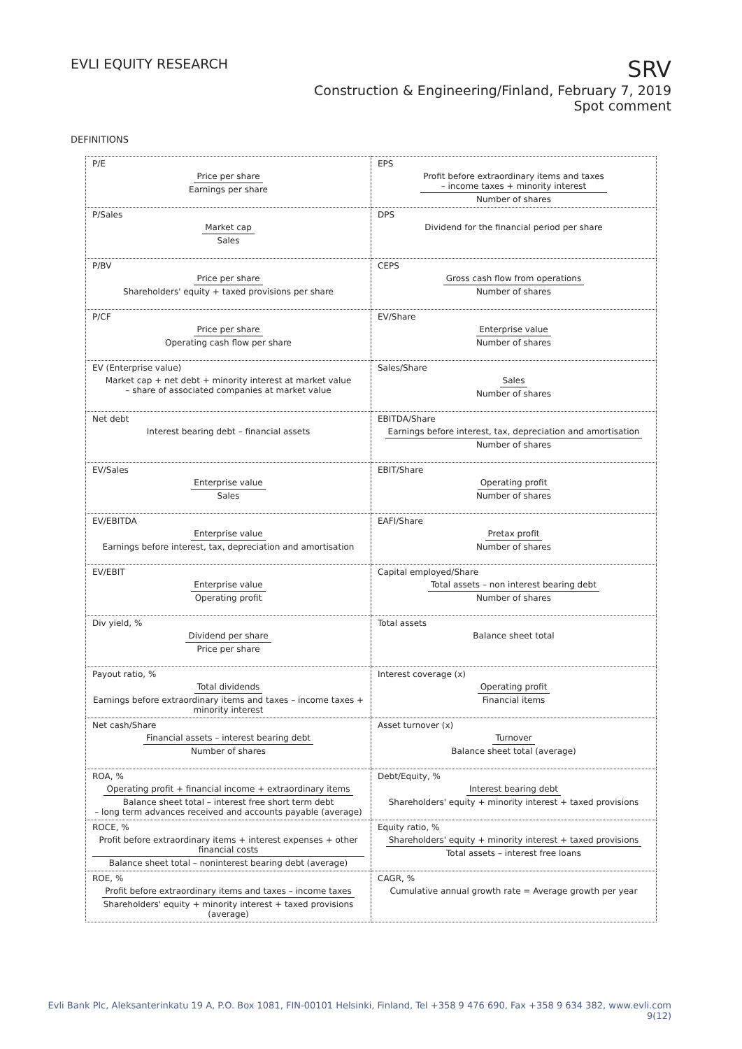EVLI EQUITY RESEARCH
SRV
Construction & Engineering/Finland, February 7, 2019
Spot comment
DEFINITIONS
| P/E Price per share Earnings per share | EPS Profit before extraordinary items and taxes – income taxes + minority interest Number of shares |
| P/Sales Market cap Sales | DPS Dividend for the financial period per share |
| P/BV Price per share Shareholders' equity + taxed provisions per share | CEPS Gross cash flow from operations Number of shares |
| P/CF Price per share Operating cash flow per share | EV/Share Enterprise value Number of shares |
| EV (Enterprise value) Market cap + net debt + minority interest at market value – share of associated companies at market value | Sales/Share Sales Number of shares |
| Net debt Interest bearing debt – financial assets | EBITDA/Share Earnings before interest, tax, depreciation and amortisation Number of shares |
| EV/Sales Enterprise value Sales | EBIT/Share Operating profit Number of shares |
| EV/EBITDA Enterprise value Earnings before interest, tax, depreciation and amortisation | EAFI/Share Pretax profit Number of shares |
| EV/EBIT Enterprise value Operating profit | Capital employed/Share Total assets – non interest bearing debt Number of shares |
| Div yield, % Dividend per share Price per share | Total assets Balance sheet total |
| Payout ratio, % Total dividends Earnings before extraordinary items and taxes – income taxes + minority interest | Interest coverage (x) Operating profit Financial items |
| Net cash/Share Financial assets – interest bearing debt Number of shares | Asset turnover (x) Turnover Balance sheet total (average) |
| ROA, % Operating profit + financial income + extraordinary items Balance sheet total – interest free short term debt – long term advances received and accounts payable (average) | Debt/Equity, % Interest bearing debt Shareholders' equity + minority interest + taxed provisions |
| ROCE, % Profit before extraordinary items + interest expenses + other financial costs Balance sheet total – noninterest bearing debt (average) | Equity ratio, % Shareholders' equity + minority interest + taxed provisions Total assets – interest free loans |
| ROE, % Profit before extraordinary items and taxes – income taxes Shareholders' equity + minority interest + taxed provisions (average) | CAGR, % Cumulative annual growth rate = Average growth per year |
Evli Bank Plc, Aleksanterinkatu 19 A, P.O. Box 1081, FIN-00101 Helsinki, Finland, Tel +358 9 476 690, Fax +358 9 634 382, www.evli.com
9(12)